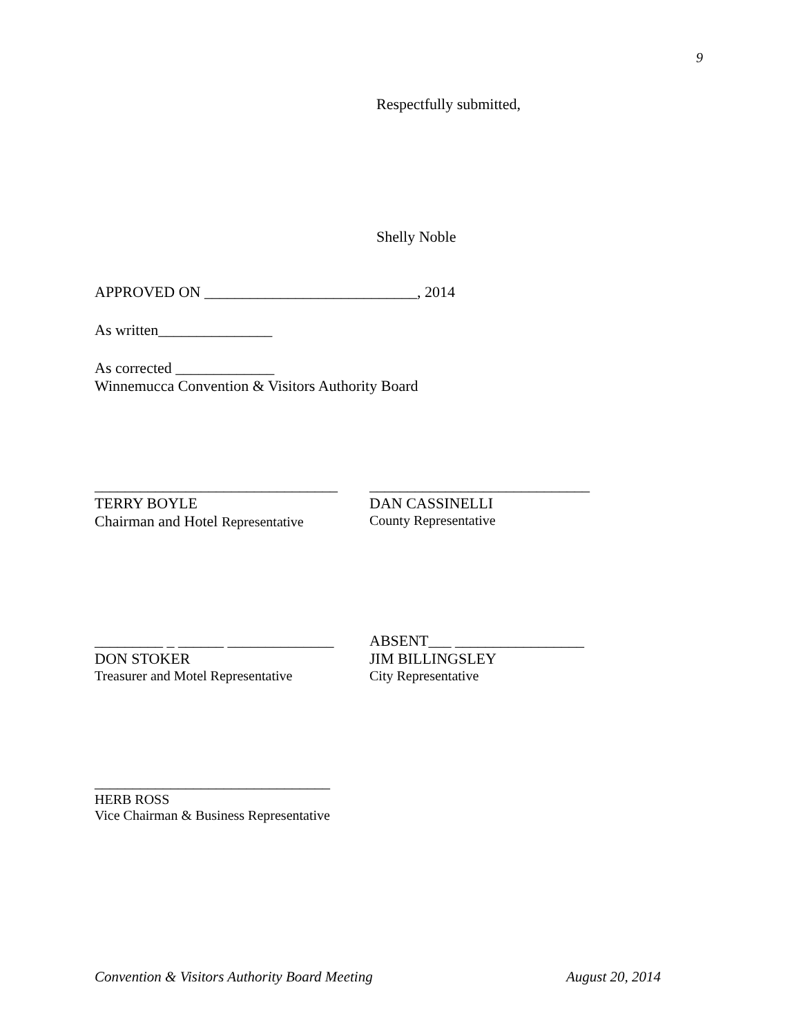9
Respectfully submitted,
Shelly Noble
APPROVED ON ____________________________, 2014
As written_______________
As corrected _____________
Winnemucca Convention & Visitors Authority Board
________________________________
TERRY BOYLE
Chairman and Hotel Representative
_____________________________
DAN CASSINELLI
County Representative
_________ _ ______ ______________
DON STOKER
Treasurer and Motel Representative
ABSENT___ _________________
JIM BILLINGSLEY
City Representative
_______________________________
HERB ROSS
Vice Chairman & Business Representative
Convention & Visitors Authority Board Meeting August 20, 2014